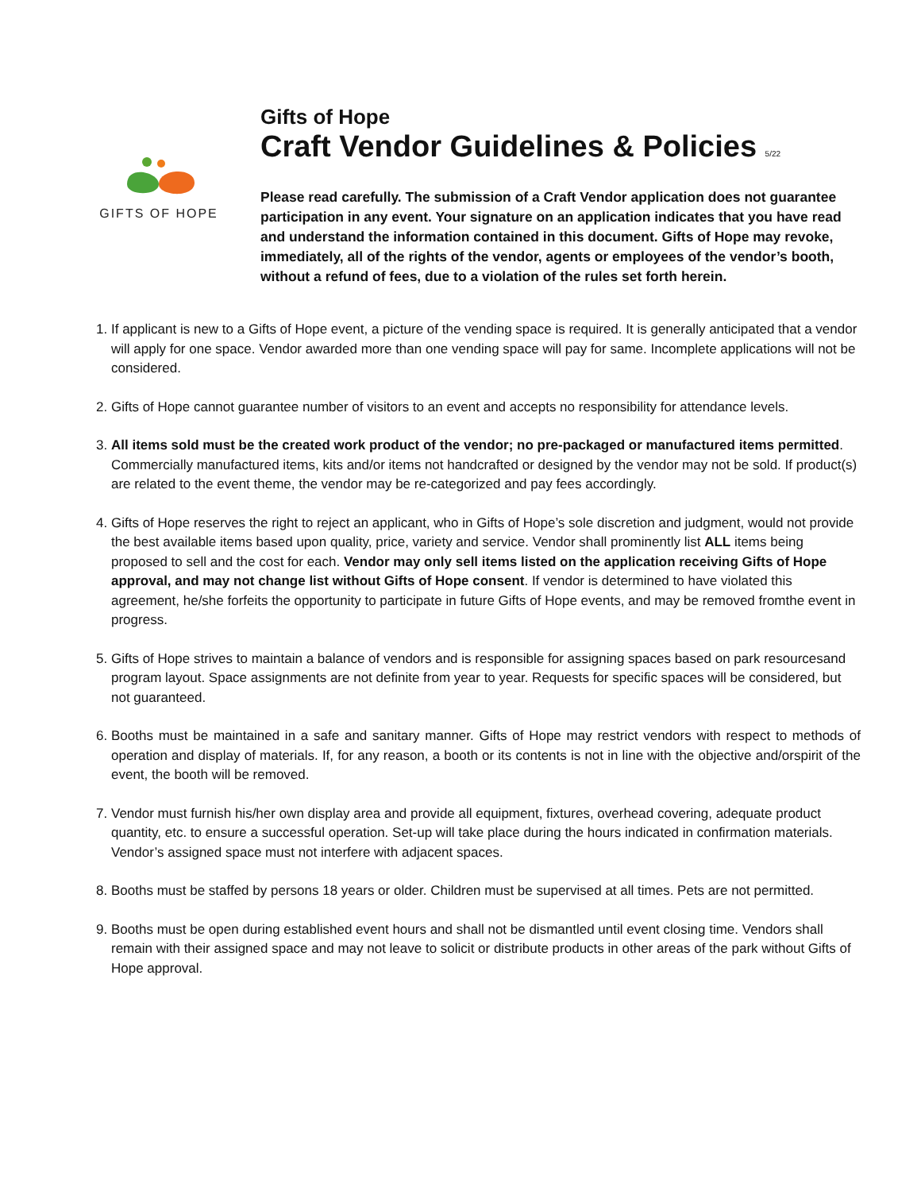GIFTS OF HOPE
Gifts of Hope
Craft Vendor Guidelines & Policies 5/22
Please read carefully. The submission of a Craft Vendor application does not guarantee participation in any event. Your signature on an application indicates that you have read and understand the information contained in this document. Gifts of Hope may revoke, immediately, all of the rights of the vendor, agents or employees of the vendor’s booth, without a refund of fees, due to a violation of the rules set forth herein.
1. If applicant is new to a Gifts of Hope event, a picture of the vending space is required. It is generally anticipated that a vendor will apply for one space. Vendor awarded more than one vending space will pay for same. Incomplete applications will not be considered.
2. Gifts of Hope cannot guarantee number of visitors to an event and accepts no responsibility for attendance levels.
3. All items sold must be the created work product of the vendor; no pre-packaged or manufactured items permitted. Commercially manufactured items, kits and/or items not handcrafted or designed by the vendor may not be sold. If product(s) are related to the event theme, the vendor may be re-categorized and pay fees accordingly.
4. Gifts of Hope reserves the right to reject an applicant, who in Gifts of Hope’s sole discretion and judgment, would not provide the best available items based upon quality, price, variety and service. Vendor shall prominently list ALL items being proposed to sell and the cost for each. Vendor may only sell items listed on the application receiving Gifts of Hope approval, and may not change list without Gifts of Hope consent. If vendor is determined to have violated this agreement, he/she forfeits the opportunity to participate in future Gifts of Hope events, and may be removed fromthe event in progress.
5. Gifts of Hope strives to maintain a balance of vendors and is responsible for assigning spaces based on park resourcesand program layout. Space assignments are not definite from year to year. Requests for specific spaces will be considered, but not guaranteed.
6. Booths must be maintained in a safe and sanitary manner. Gifts of Hope may restrict vendors with respect to methods of operation and display of materials. If, for any reason, a booth or its contents is not in line with the objective and/orspirit of the event, the booth will be removed.
7. Vendor must furnish his/her own display area and provide all equipment, fixtures, overhead covering, adequate product quantity, etc. to ensure a successful operation. Set-up will take place during the hours indicated in confirmation materials. Vendor’s assigned space must not interfere with adjacent spaces.
8. Booths must be staffed by persons 18 years or older. Children must be supervised at all times. Pets are not permitted.
9. Booths must be open during established event hours and shall not be dismantled until event closing time. Vendors shall remain with their assigned space and may not leave to solicit or distribute products in other areas of the park without Gifts of Hope approval.